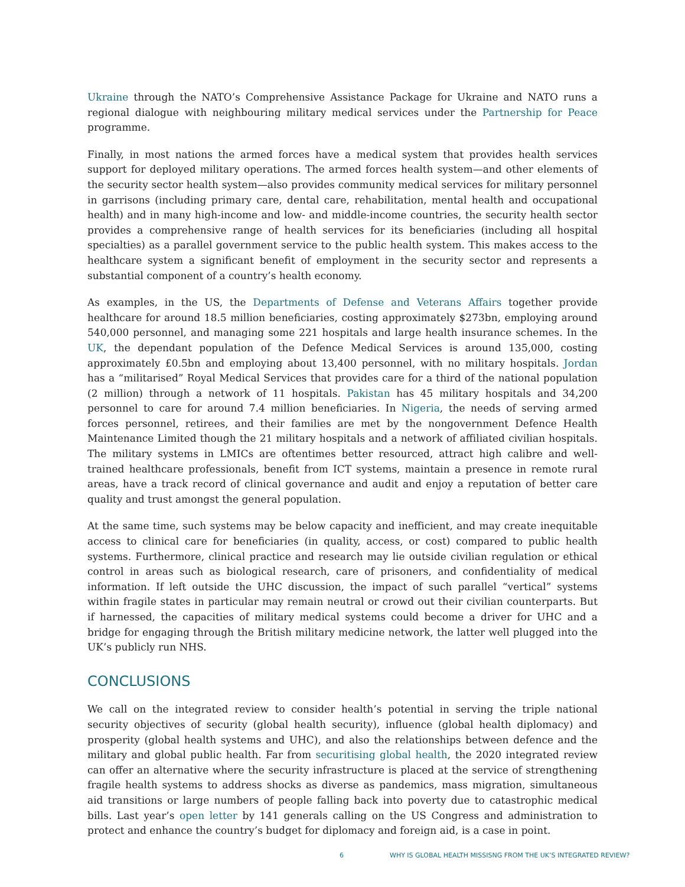Ukraine through the NATO’s Comprehensive Assistance Package for Ukraine and NATO runs a regional dialogue with neighbouring military medical services under the Partnership for Peace programme.
Finally, in most nations the armed forces have a medical system that provides health services support for deployed military operations. The armed forces health system—and other elements of the security sector health system—also provides community medical services for military personnel in garrisons (including primary care, dental care, rehabilitation, mental health and occupational health) and in many high-income and low- and middle-income countries, the security health sector provides a comprehensive range of health services for its beneficiaries (including all hospital specialties) as a parallel government service to the public health system. This makes access to the healthcare system a significant benefit of employment in the security sector and represents a substantial component of a country’s health economy.
As examples, in the US, the Departments of Defense and Veterans Affairs together provide healthcare for around 18.5 million beneficiaries, costing approximately $273bn, employing around 540,000 personnel, and managing some 221 hospitals and large health insurance schemes. In the UK, the dependant population of the Defence Medical Services is around 135,000, costing approximately £0.5bn and employing about 13,400 personnel, with no military hospitals. Jordan has a “militarised” Royal Medical Services that provides care for a third of the national population (2 million) through a network of 11 hospitals. Pakistan has 45 military hospitals and 34,200 personnel to care for around 7.4 million beneficiaries. In Nigeria, the needs of serving armed forces personnel, retirees, and their families are met by the nongovernment Defence Health Maintenance Limited though the 21 military hospitals and a network of affiliated civilian hospitals. The military systems in LMICs are oftentimes better resourced, attract high calibre and well-trained healthcare professionals, benefit from ICT systems, maintain a presence in remote rural areas, have a track record of clinical governance and audit and enjoy a reputation of better care quality and trust amongst the general population.
At the same time, such systems may be below capacity and inefficient, and may create inequitable access to clinical care for beneficiaries (in quality, access, or cost) compared to public health systems. Furthermore, clinical practice and research may lie outside civilian regulation or ethical control in areas such as biological research, care of prisoners, and confidentiality of medical information. If left outside the UHC discussion, the impact of such parallel “vertical” systems within fragile states in particular may remain neutral or crowd out their civilian counterparts. But if harnessed, the capacities of military medical systems could become a driver for UHC and a bridge for engaging through the British military medicine network, the latter well plugged into the UK’s publicly run NHS.
CONCLUSIONS
We call on the integrated review to consider health’s potential in serving the triple national security objectives of security (global health security), influence (global health diplomacy) and prosperity (global health systems and UHC), and also the relationships between defence and the military and global public health. Far from securitising global health, the 2020 integrated review can offer an alternative where the security infrastructure is placed at the service of strengthening fragile health systems to address shocks as diverse as pandemics, mass migration, simultaneous aid transitions or large numbers of people falling back into poverty due to catastrophic medical bills. Last year’s open letter by 141 generals calling on the US Congress and administration to protect and enhance the country’s budget for diplomacy and foreign aid, is a case in point.
6 WHY IS GLOBAL HEALTH MISSISNG FROM THE UK’S INTEGRATED REVIEW?